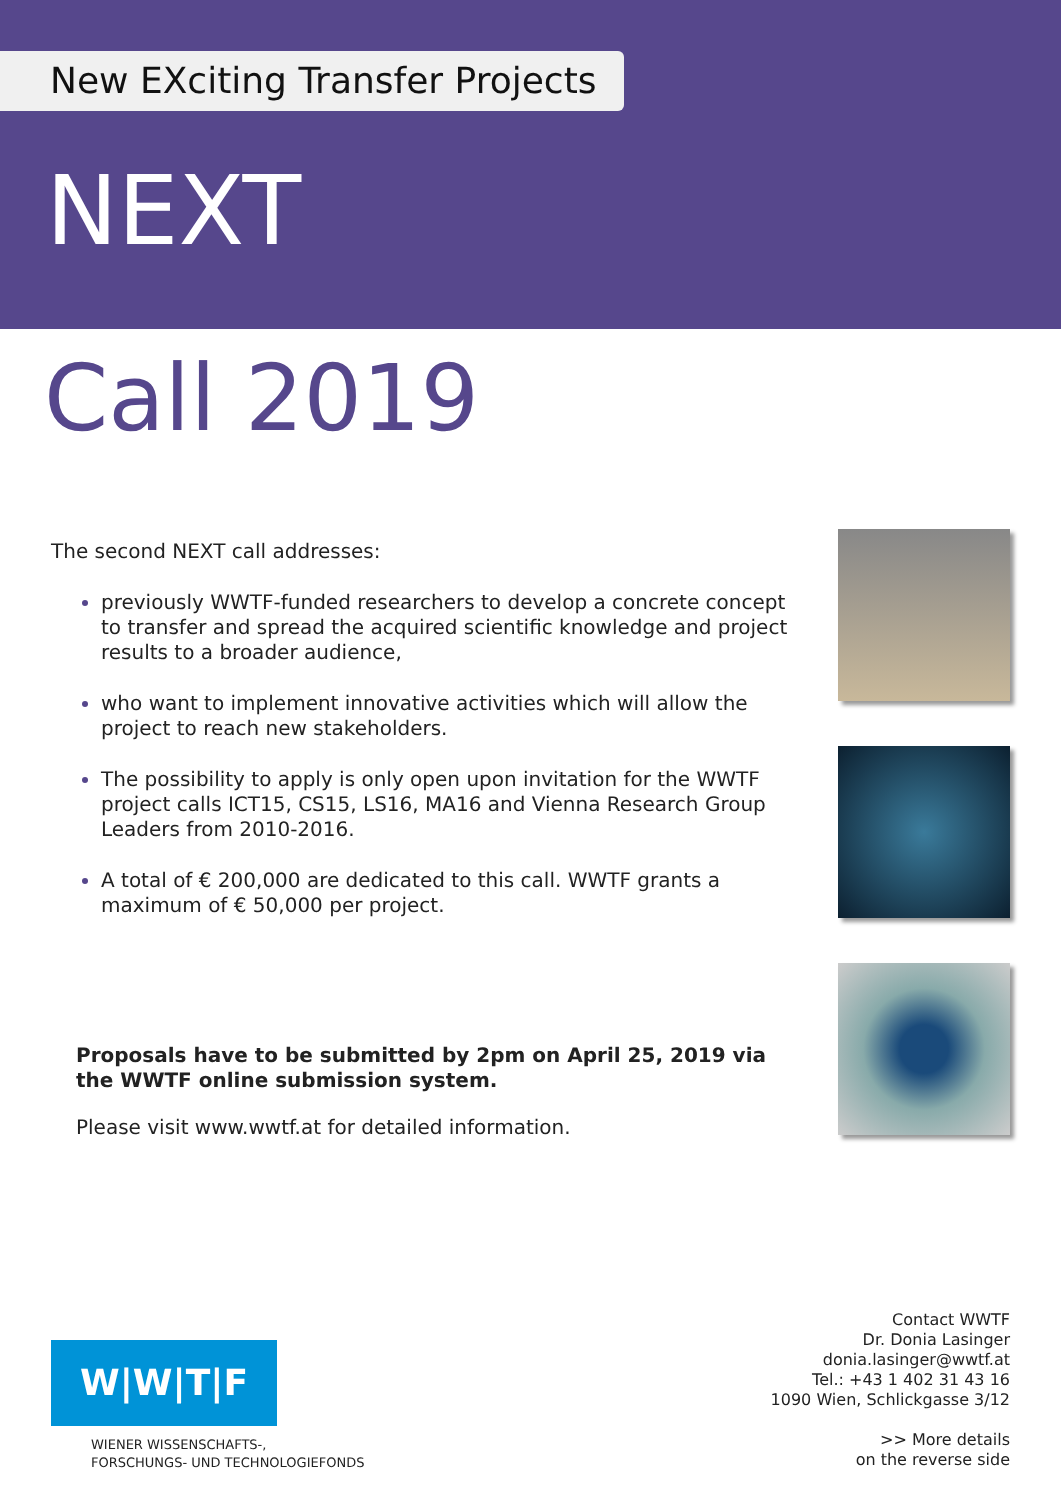New EXciting Transfer Projects
NEXT
Call 2019
The second NEXT call addresses:
previously WWTF-funded researchers to develop a concrete concept to transfer and spread the acquired scientific knowledge and project results to a broader audience,
who want to implement innovative activities which will allow the project to reach new stakeholders.
The possibility to apply is only open upon invitation for the WWTF project calls ICT15, CS15, LS16, MA16 and Vienna Research Group Leaders from 2010-2016.
A total of € 200,000 are dedicated to this call. WWTF grants a maximum of € 50,000 per project.
Proposals have to be submitted by 2pm on April 25, 2019 via the WWTF online submission system.
Please visit www.wwtf.at for detailed information.
W|W|T|F
WIENER WISSENSCHAFTS-,
FORSCHUNGS- UND TECHNOLOGIEFONDS
Contact WWTF
Dr. Donia Lasinger
donia.lasinger@wwtf.at
Tel.: +43 1 402 31 43 16
1090 Wien, Schlickgasse 3/12
>> More details
on the reverse side